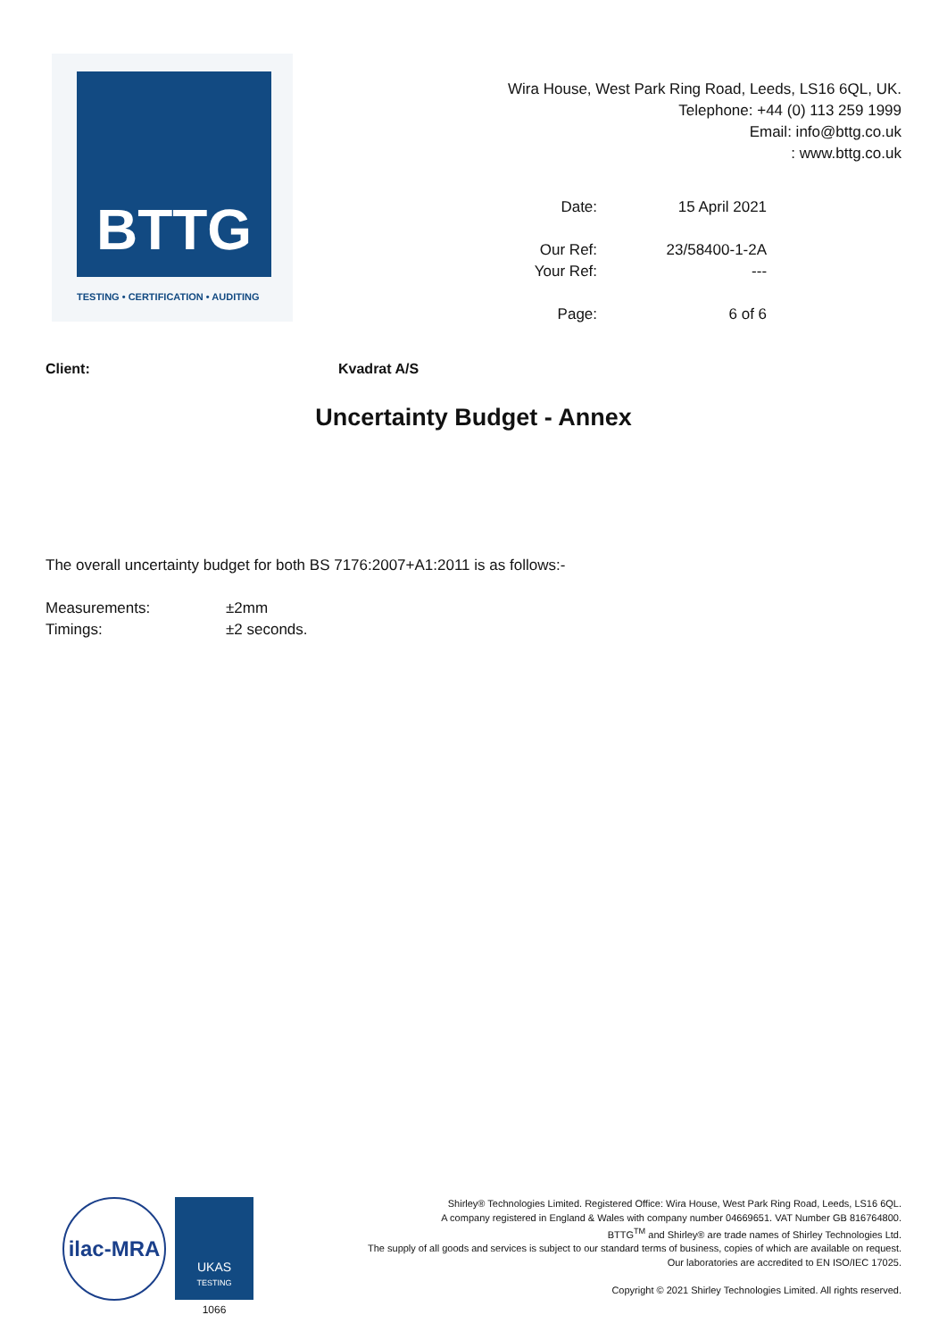BTTG
TESTING • CERTIFICATION • AUDITING
Wira House, West Park Ring Road, Leeds, LS16 6QL, UK.
Telephone: +44 (0) 113 259 1999
Email: info@bttg.co.uk
: www.bttg.co.uk
Date:
15 April 2021
Our Ref:
23/58400-1-2A
Your Ref:
---
Page:
6 of 6
Client: Kvadrat A/S
Uncertainty Budget - Annex
The overall uncertainty budget for both BS 7176:2007+A1:2011 is as follows:-
Measurements:
±2mm
Timings:
±2 seconds.
ilac-MRA
UKAS
TESTING
1066
Shirley® Technologies Limited. Registered Office: Wira House, West Park Ring Road, Leeds, LS16 6QL.
A company registered in England & Wales with company number 04669651. VAT Number GB 816764800.
BTTG<sup>TM</sup> and Shirley® are trade names of Shirley Technologies Ltd.
The supply of all goods and services is subject to our standard terms of business, copies of which are available on request.
Our laboratories are accredited to EN ISO/IEC 17025.
Copyright © 2021 Shirley Technologies Limited. All rights reserved.